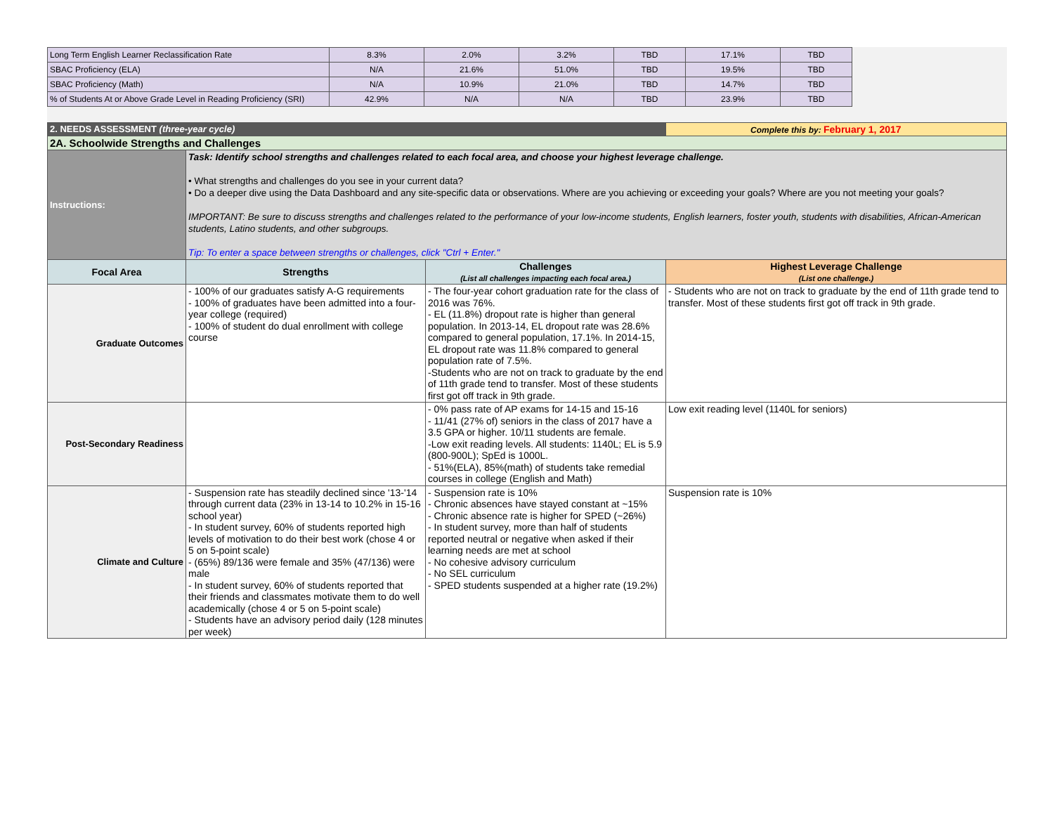| Long Term English Learner Reclassification Rate | 8.3% | 2.0% | 3.2% | TBD | 17.1% | TBD |
| SBAC Proficiency (ELA) | N/A | 21.6% | 51.0% | TBD | 19.5% | TBD |
| SBAC Proficiency (Math) | N/A | 10.9% | 21.0% | TBD | 14.7% | TBD |
| % of Students At or Above Grade Level in Reading Proficiency (SRI) | 42.9% | N/A | N/A | TBD | 23.9% | TBD |
| 2. NEEDS ASSESSMENT (three-year cycle) | | | Complete this by: February 1, 2017 |
| 2A. Schoolwide Strengths and Challenges | | | |
| Instructions: | Task: Identify school strengths and challenges related to each focal area, and choose your highest leverage challenge. • What strengths and challenges do you see in your current data? • Do a deeper dive using the Data Dashboard and any site-specific data or observations. Where are you achieving or exceeding your goals? Where are you not meeting your goals? IMPORTANT: Be sure to discuss strengths and challenges related to the performance of your low-income students, English learners, foster youth, students with disabilities, African-American students, Latino students, and other subgroups. Tip: To enter a space between strengths or challenges, click "Ctrl + Enter." | | |
| Focal Area | Strengths | Challenges (List all challenges impacting each focal area.) | Highest Leverage Challenge (List one challenge.) |
| Graduate Outcomes | - 100% of our graduates satisfy A-G requirements - 100% of graduates have been admitted into a four-year college (required) - 100% of student do dual enrollment with college course | - The four-year cohort graduation rate for the class of 2016 was 76%. - EL (11.8%) dropout rate is higher than general population. In 2013-14, EL dropout rate was 28.6% compared to general population, 17.1%. In 2014-15, EL dropout rate was 11.8% compared to general population rate of 7.5%. -Students who are not on track to graduate by the end of 11th grade tend to transfer. Most of these students first got off track in 9th grade. | - Students who are not on track to graduate by the end of 11th grade tend to transfer. Most of these students first got off track in 9th grade. |
| Post-Secondary Readiness | | - 0% pass rate of AP exams for 14-15 and 15-16 - 11/41 (27% of) seniors in the class of 2017 have a 3.5 GPA or higher. 10/11 students are female. -Low exit reading levels. All students: 1140L; EL is 5.9 (800-900L); SpEd is 1000L. - 51%(ELA), 85%(math) of students take remedial courses in college (English and Math) | Low exit reading level (1140L for seniors) |
| Climate and Culture | - Suspension rate has steadily declined since '13-'14 through current data (23% in 13-14 to 10.2% in 15-16 school year) - In student survey, 60% of students reported high levels of motivation to do their best work (chose 4 or 5 on 5-point scale) - (65%) 89/136 were female and 35% (47/136) were male - In student survey, 60% of students reported that their friends and classmates motivate them to do well academically (chose 4 or 5 on 5-point scale) - Students have an advisory period daily (128 minutes per week) | - Suspension rate is 10% - Chronic absences have stayed constant at ~15% - Chronic absence rate is higher for SPED (~26%) - In student survey, more than half of students reported neutral or negative when asked if their learning needs are met at school - No cohesive advisory curriculum - No SEL curriculum - SPED students suspended at a higher rate (19.2%) | Suspension rate is 10% |